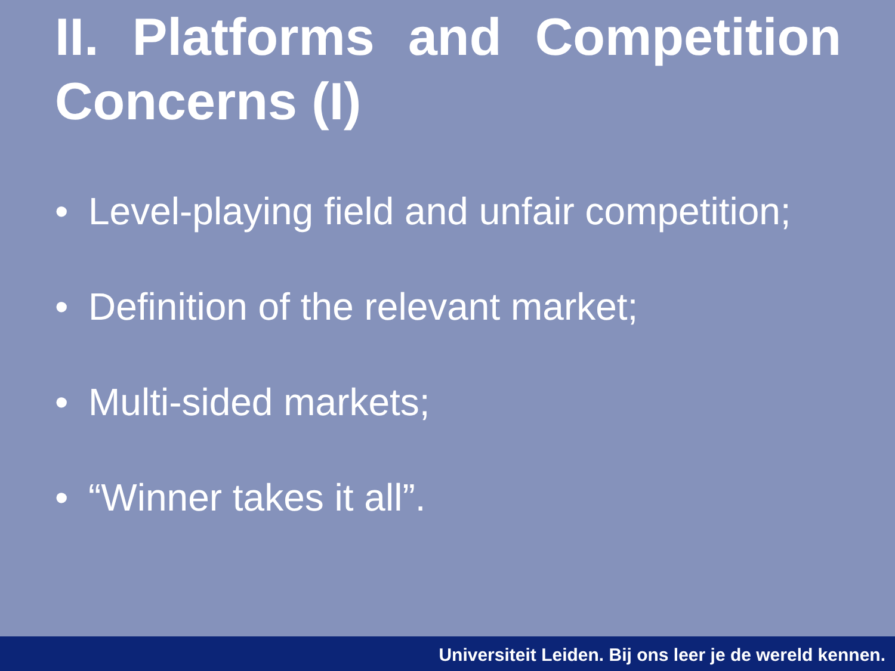II. Platforms and Competition Concerns (I)
• Level-playing field and unfair competition;
• Definition of the relevant market;
• Multi-sided markets;
• “Winner takes it all”.
Universiteit Leiden. Bij ons leer je de wereld kennen.